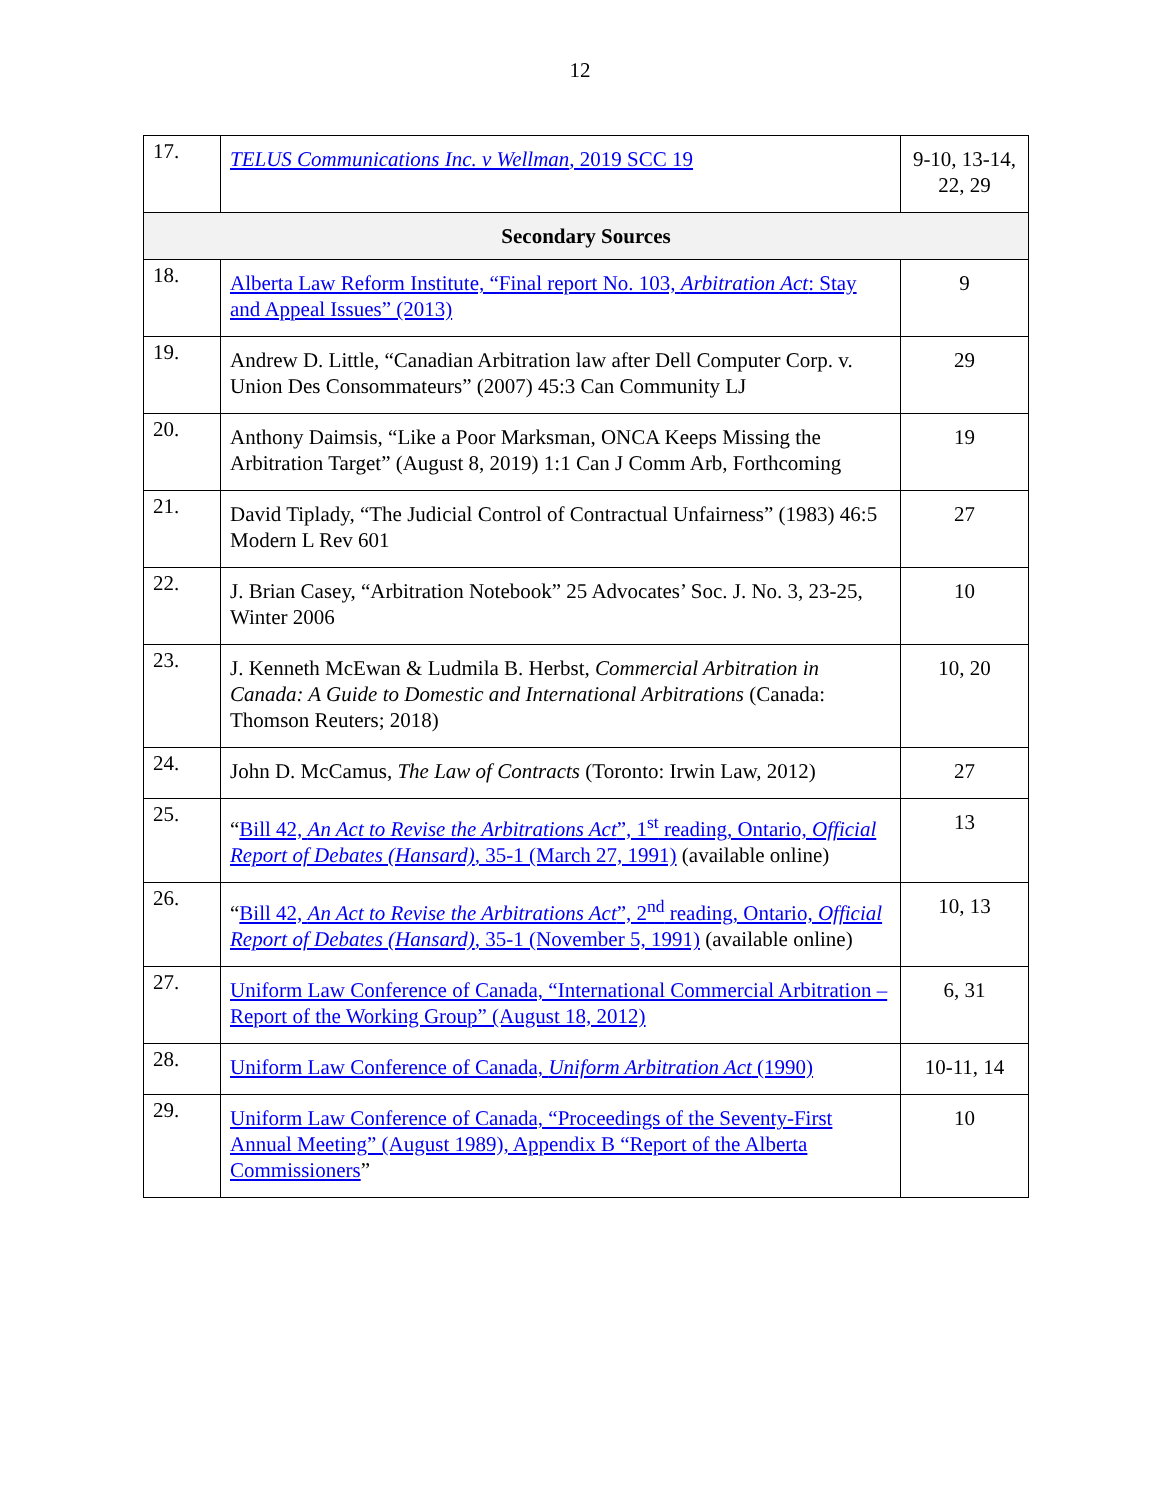12
| 17. | TELUS Communications Inc. v Wellman , 2019 SCC 19 | 9-10, 13-14, 22, 29 |
| Secondary Sources | | |
| 18. | Alberta Law Reform Institute, “Final report No. 103, Arbitration Act : Stay and Appeal Issues” (2013) | 9 |
| 19. | Andrew D. Little, “Canadian Arbitration law after Dell Computer Corp. v. Union Des Consommateurs” (2007) 45:3 Can Community LJ | 29 |
| 20. | Anthony Daimsis, “Like a Poor Marksman, ONCA Keeps Missing the Arbitration Target” (August 8, 2019) 1:1 Can J Comm Arb, Forthcoming | 19 |
| 21. | David Tiplady, “The Judicial Control of Contractual Unfairness” (1983) 46:5 Modern L Rev 601 | 27 |
| 22. | J. Brian Casey, “Arbitration Notebook” 25 Advocates’ Soc. J. No. 3, 23-25, Winter 2006 | 10 |
| 23. | J. Kenneth McEwan & Ludmila B. Herbst, Commercial Arbitration in Canada: A Guide to Domestic and International Arbitrations (Canada: Thomson Reuters; 2018) | 10, 20 |
| 24. | John D. McCamus, The Law of Contracts (Toronto: Irwin Law, 2012) | 27 |
| 25. | “ Bill 42, An Act to Revise the Arbitrations Act ”, 1<sup>st</sup> reading, Ontario, Official Report of Debates (Hansard) , 35-1 (March 27, 1991) (available online) | 13 |
| 26. | “ Bill 42, An Act to Revise the Arbitrations Act ”, 2<sup>nd</sup> reading, Ontario, Official Report of Debates (Hansard) , 35-1 (November 5, 1991) (available online) | 10, 13 |
| 27. | Uniform Law Conference of Canada, “International Commercial Arbitration – Report of the Working Group” (August 18, 2012) | 6, 31 |
| 28. | Uniform Law Conference of Canada, Uniform Arbitration Act (1990) | 10-11, 14 |
| 29. | Uniform Law Conference of Canada, “Proceedings of the Seventy-First Annual Meeting” (August 1989), Appendix B “Report of the Alberta Commissioners ” | 10 |